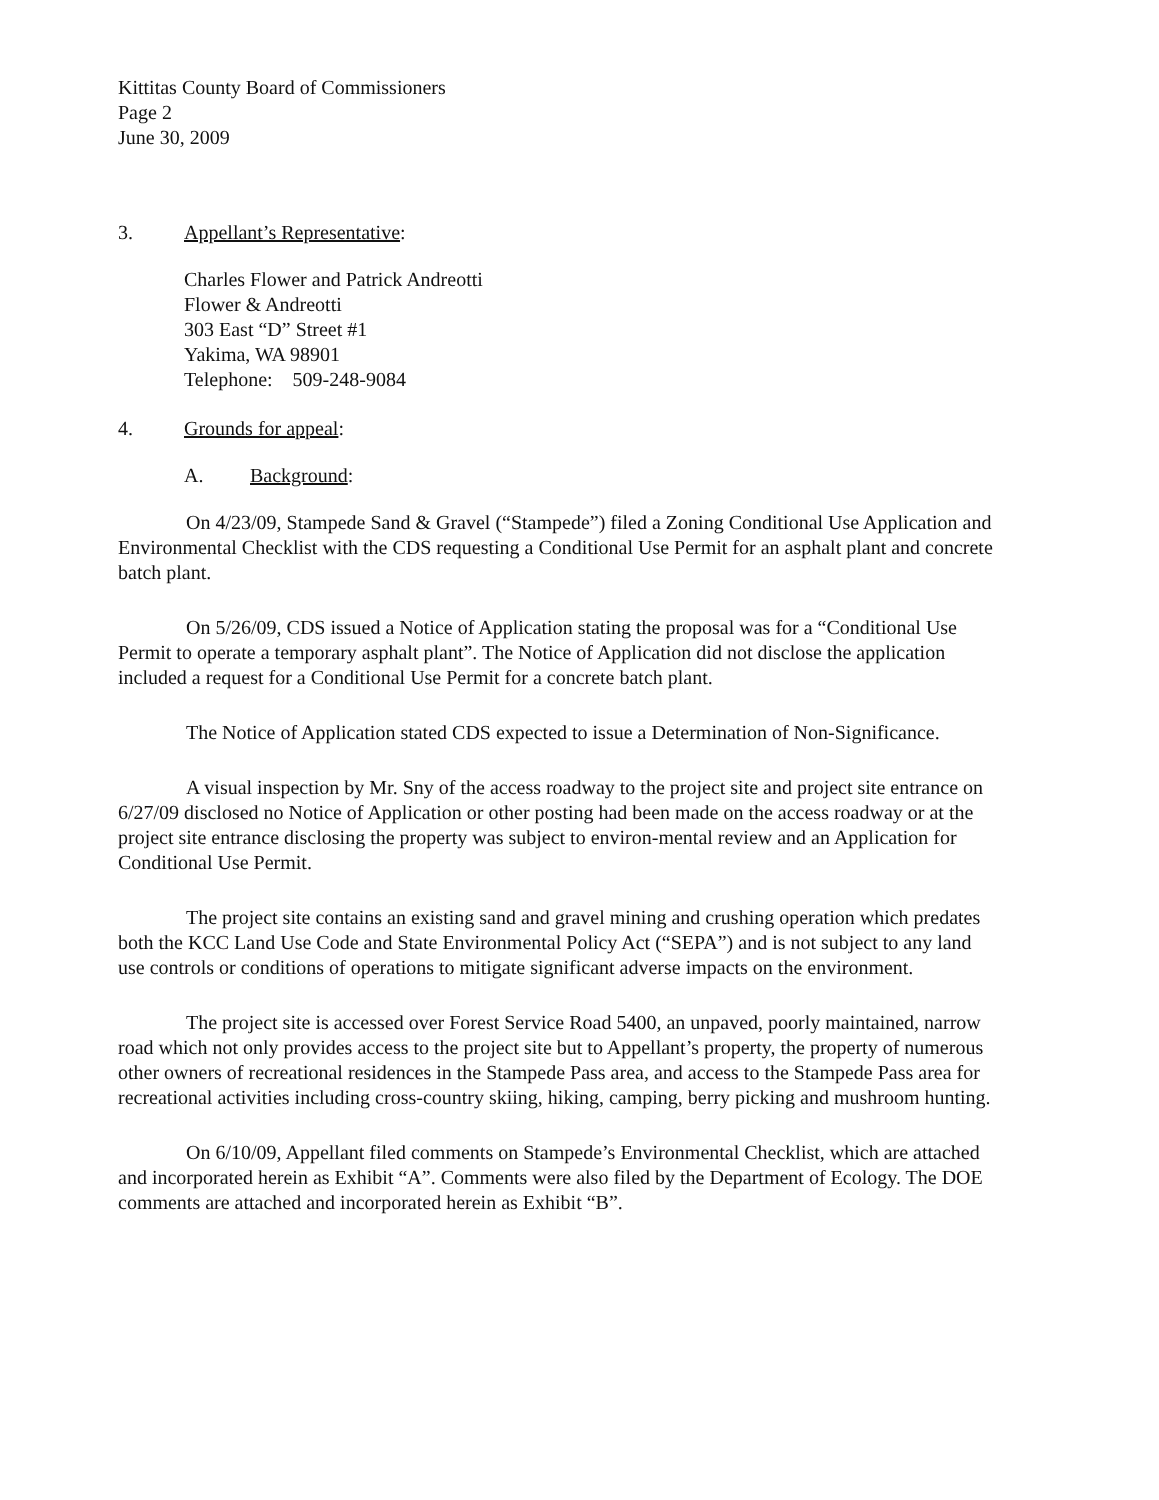Kittitas County Board of Commissioners
Page 2
June 30, 2009
3. Appellant’s Representative:
Charles Flower and Patrick Andreotti
Flower & Andreotti
303 East “D” Street #1
Yakima, WA 98901
Telephone: 509-248-9084
4. Grounds for appeal:
A. Background:
On 4/23/09, Stampede Sand & Gravel (“Stampede”) filed a Zoning Conditional Use Application and Environmental Checklist with the CDS requesting a Conditional Use Permit for an asphalt plant and concrete batch plant.
On 5/26/09, CDS issued a Notice of Application stating the proposal was for a “Conditional Use Permit to operate a temporary asphalt plant”. The Notice of Application did not disclose the application included a request for a Conditional Use Permit for a concrete batch plant.
The Notice of Application stated CDS expected to issue a Determination of Non-Significance.
A visual inspection by Mr. Sny of the access roadway to the project site and project site entrance on 6/27/09 disclosed no Notice of Application or other posting had been made on the access roadway or at the project site entrance disclosing the property was subject to environ-mental review and an Application for Conditional Use Permit.
The project site contains an existing sand and gravel mining and crushing operation which predates both the KCC Land Use Code and State Environmental Policy Act (“SEPA”) and is not subject to any land use controls or conditions of operations to mitigate significant adverse impacts on the environment.
The project site is accessed over Forest Service Road 5400, an unpaved, poorly maintained, narrow road which not only provides access to the project site but to Appellant’s property, the property of numerous other owners of recreational residences in the Stampede Pass area, and access to the Stampede Pass area for recreational activities including cross-country skiing, hiking, camping, berry picking and mushroom hunting.
On 6/10/09, Appellant filed comments on Stampede’s Environmental Checklist, which are attached and incorporated herein as Exhibit “A”. Comments were also filed by the Department of Ecology. The DOE comments are attached and incorporated herein as Exhibit “B”.